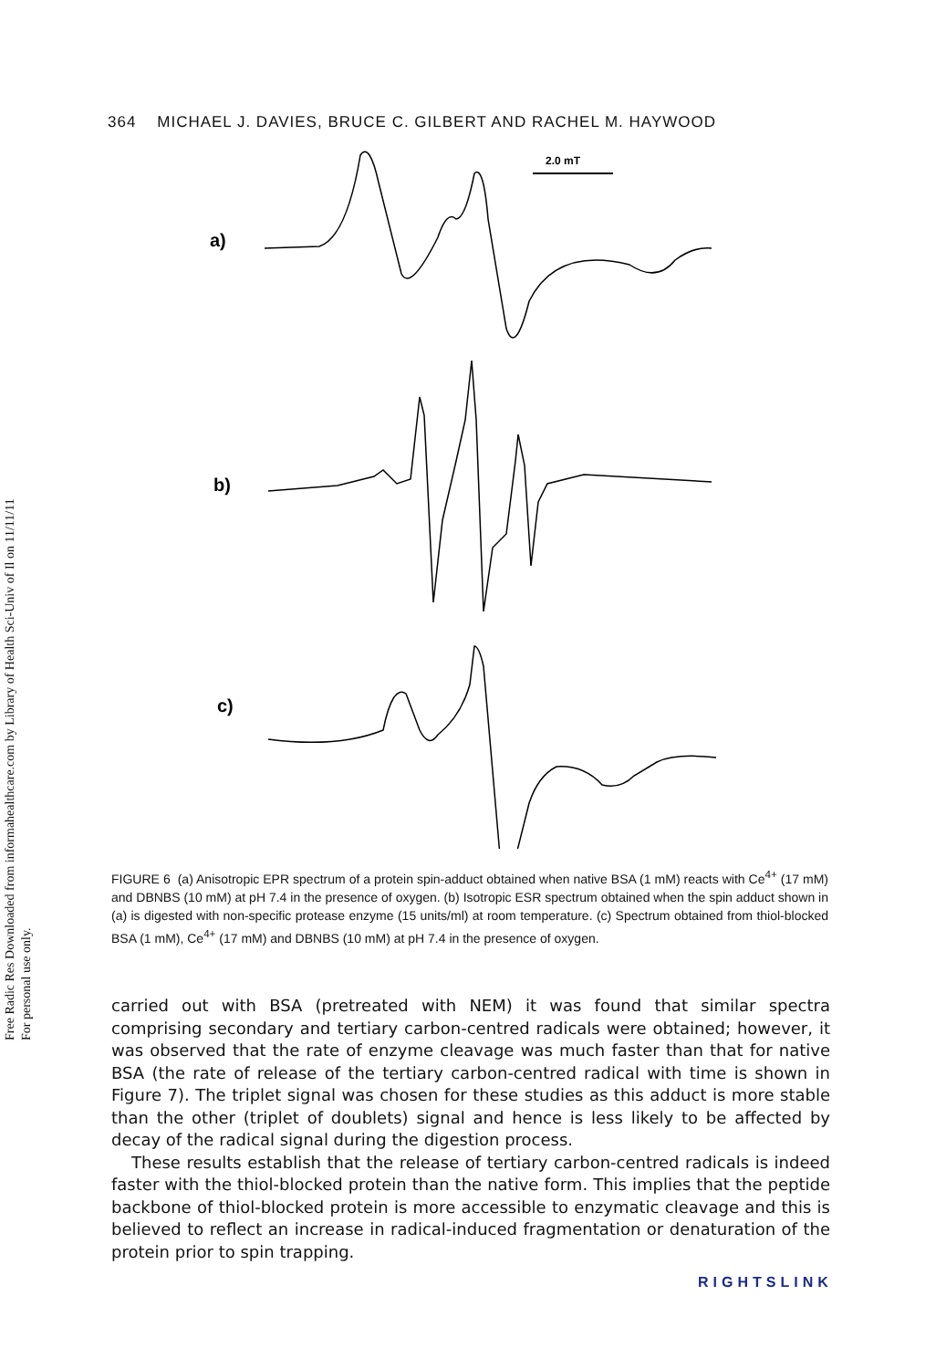Free Radic Res Downloaded from informahealthcare.com by Library of Health Sci-Univ of Il on 11/11/11
For personal use only.
364 MICHAEL J. DAVIES, BRUCE C. GILBERT AND RACHEL M. HAYWOOD
a)
b)
c)
2.0 mT
FIGURE 6 (a) Anisotropic EPR spectrum of a protein spin-adduct obtained when native BSA (1 mM) reacts with Ce<sup>4+</sup> (17 mM) and DBNBS (10 mM) at pH 7.4 in the presence of oxygen. (b) Isotropic ESR spectrum obtained when the spin adduct shown in (a) is digested with non-specific protease enzyme (15 units/ml) at room temperature. (c) Spectrum obtained from thiol-blocked BSA (1 mM), Ce<sup>4+</sup> (17 mM) and DBNBS (10 mM) at pH 7.4 in the presence of oxygen.
carried out with BSA (pretreated with NEM) it was found that similar spectra comprising secondary and tertiary carbon-centred radicals were obtained; however, it was observed that the rate of enzyme cleavage was much faster than that for native BSA (the rate of release of the tertiary carbon-centred radical with time is shown in Figure 7). The triplet signal was chosen for these studies as this adduct is more stable than the other (triplet of doublets) signal and hence is less likely to be affected by decay of the radical signal during the digestion process.
These results establish that the release of tertiary carbon-centred radicals is indeed faster with the thiol-blocked protein than the native form. This implies that the peptide backbone of thiol-blocked protein is more accessible to enzymatic cleavage and this is believed to reflect an increase in radical-induced fragmentation or denaturation of the protein prior to spin trapping.
RIGHTSLINK